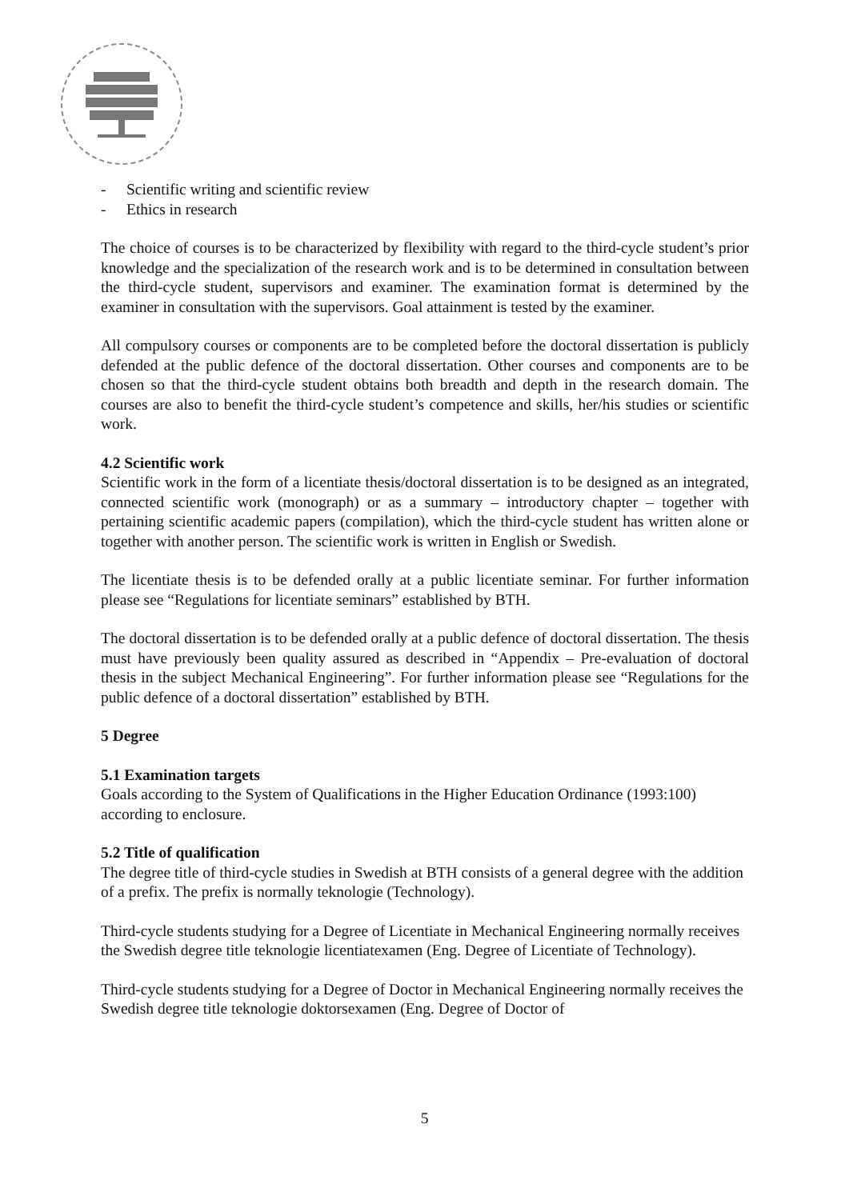- Scientific writing and scientific review
- Ethics in research
The choice of courses is to be characterized by flexibility with regard to the third-cycle student’s prior knowledge and the specialization of the research work and is to be determined in consultation between the third-cycle student, supervisors and examiner. The examination format is determined by the examiner in consultation with the supervisors. Goal attainment is tested by the examiner.
All compulsory courses or components are to be completed before the doctoral dissertation is publicly defended at the public defence of the doctoral dissertation. Other courses and components are to be chosen so that the third-cycle student obtains both breadth and depth in the research domain. The courses are also to benefit the third-cycle student’s competence and skills, her/his studies or scientific work.
4.2 Scientific work
Scientific work in the form of a licentiate thesis/doctoral dissertation is to be designed as an integrated, connected scientific work (monograph) or as a summary – introductory chapter – together with pertaining scientific academic papers (compilation), which the third-cycle student has written alone or together with another person. The scientific work is written in English or Swedish.
The licentiate thesis is to be defended orally at a public licentiate seminar. For further information please see “Regulations for licentiate seminars” established by BTH.
The doctoral dissertation is to be defended orally at a public defence of doctoral dissertation. The thesis must have previously been quality assured as described in “Appendix – Pre-evaluation of doctoral thesis in the subject Mechanical Engineering”. For further information please see “Regulations for the public defence of a doctoral dissertation” established by BTH.
5 Degree
5.1 Examination targets
Goals according to the System of Qualifications in the Higher Education Ordinance (1993:100) according to enclosure.
5.2 Title of qualification
The degree title of third-cycle studies in Swedish at BTH consists of a general degree with the addition of a prefix. The prefix is normally teknologie (Technology).
Third-cycle students studying for a Degree of Licentiate in Mechanical Engineering normally receives the Swedish degree title teknologie licentiatexamen (Eng. Degree of Licentiate of Technology).
Third-cycle students studying for a Degree of Doctor in Mechanical Engineering normally receives the Swedish degree title teknologie doktorsexamen (Eng. Degree of Doctor of
5